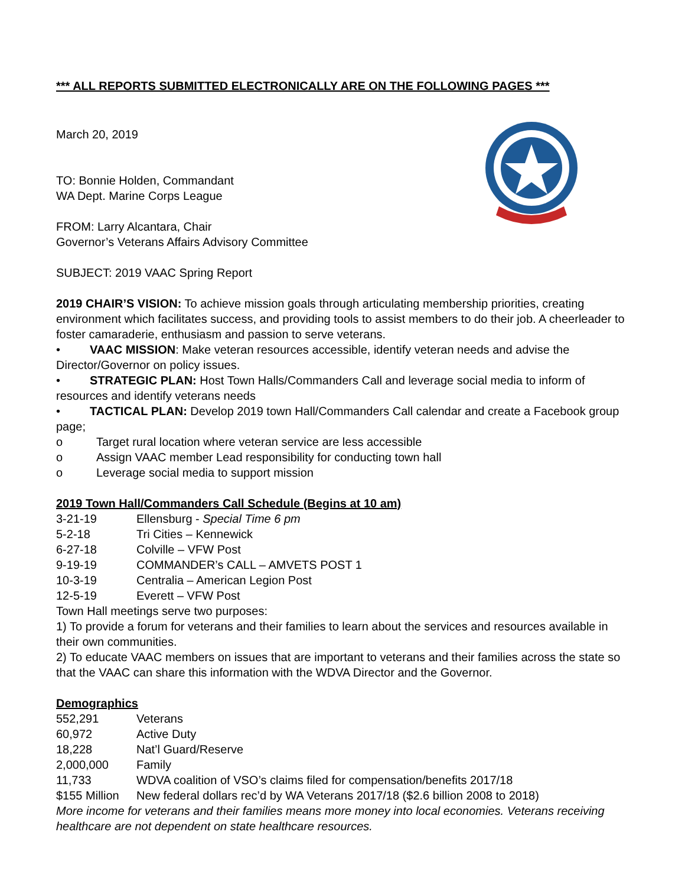*** ALL REPORTS SUBMITTED ELECTRONICALLY ARE ON THE FOLLOWING PAGES ***
March 20, 2019
TO: Bonnie Holden, Commandant
WA Dept. Marine Corps League
FROM: Larry Alcantara, Chair
Governor’s Veterans Affairs Advisory Committee
SUBJECT: 2019 VAAC Spring Report
2019 CHAIR’S VISION: To achieve mission goals through articulating membership priorities, creating environment which facilitates success, and providing tools to assist members to do their job. A cheerleader to foster camaraderie, enthusiasm and passion to serve veterans.
• VAAC MISSION: Make veteran resources accessible, identify veteran needs and advise the Director/Governor on policy issues.
• STRATEGIC PLAN: Host Town Halls/Commanders Call and leverage social media to inform of resources and identify veterans needs
• TACTICAL PLAN: Develop 2019 town Hall/Commanders Call calendar and create a Facebook group page;
o Target rural location where veteran service are less accessible
o Assign VAAC member Lead responsibility for conducting town hall
o Leverage social media to support mission
2019 Town Hall/Commanders Call Schedule (Begins at 10 am)
| 3-21-19 | Ellensburg - Special Time 6 pm |
| 5-2-18 | Tri Cities – Kennewick |
| 6-27-18 | Colville – VFW Post |
| 9-19-19 | COMMANDER’s CALL – AMVETS POST 1 |
| 10-3-19 | Centralia – American Legion Post |
| 12-5-19 | Everett – VFW Post |
Town Hall meetings serve two purposes:
1) To provide a forum for veterans and their families to learn about the services and resources available in their own communities.
2) To educate VAAC members on issues that are important to veterans and their families across the state so that the VAAC can share this information with the WDVA Director and the Governor.
Demographics
| 552,291 | Veterans |
| 60,972 | Active Duty |
| 18,228 | Nat’l Guard/Reserve |
| 2,000,000 | Family |
| 11,733 | WDVA coalition of VSO’s claims filed for compensation/benefits 2017/18 |
| $155 Million | New federal dollars rec’d by WA Veterans 2017/18 ($2.6 billion 2008 to 2018) |
More income for veterans and their families means more money into local economies. Veterans receiving healthcare are not dependent on state healthcare resources.